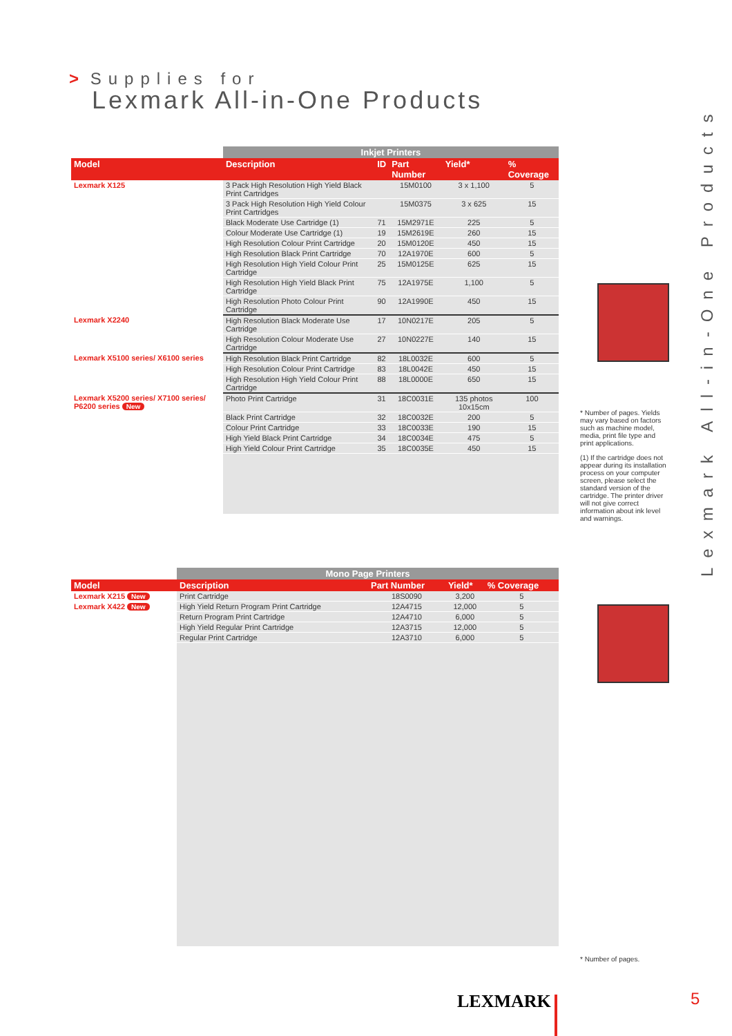> Supplies for
Lexmark All-in-One Products
Lexmark All-in-One Products
| | Inkjet Printers | | | | |
| --- | --- | --- | --- | --- | --- |
| Model | Description | ID | Part Number | Yield* | % Coverage |
| Lexmark X125 | 3 Pack High Resolution High Yield Black Print Cartridges | | 15M0100 | 3 x 1,100 | 5 |
| | 3 Pack High Resolution High Yield Colour Print Cartridges | | 15M0375 | 3 x 625 | 15 |
| | Black Moderate Use Cartridge (1) | 71 | 15M2971E | 225 | 5 |
| | Colour Moderate Use Cartridge (1) | 19 | 15M2619E | 260 | 15 |
| | High Resolution Colour Print Cartridge | 20 | 15M0120E | 450 | 15 |
| | High Resolution Black Print Cartridge | 70 | 12A1970E | 600 | 5 |
| | High Resolution High Yield Colour Print Cartridge | 25 | 15M0125E | 625 | 15 |
| | High Resolution High Yield Black Print Cartridge | 75 | 12A1975E | 1,100 | 5 |
| | High Resolution Photo Colour Print Cartridge | 90 | 12A1990E | 450 | 15 |
| Lexmark X2240 | High Resolution Black Moderate Use Cartridge | 17 | 10N0217E | 205 | 5 |
| | High Resolution Colour Moderate Use Cartridge | 27 | 10N0227E | 140 | 15 |
| Lexmark X5100 series/ X6100 series | High Resolution Black Print Cartridge | 82 | 18L0032E | 600 | 5 |
| | High Resolution Colour Print Cartridge | 83 | 18L0042E | 450 | 15 |
| | High Resolution High Yield Colour Print Cartridge | 88 | 18L0000E | 650 | 15 |
| Lexmark X5200 series/ X7100 series/ P6200 series New | Photo Print Cartridge | 31 | 18C0031E | 135 photos 10x15cm | 100 |
| | Black Print Cartridge | 32 | 18C0032E | 200 | 5 |
| | Colour Print Cartridge | 33 | 18C0033E | 190 | 15 |
| | High Yield Black Print Cartridge | 34 | 18C0034E | 475 | 5 |
| | High Yield Colour Print Cartridge | 35 | 18C0035E | 450 | 15 |
| | Mono Page Printers | | | |
| --- | --- | --- | --- | --- |
| Model | Description | Part Number | Yield* | % Coverage |
| Lexmark X215 New | Print Cartridge | 18S0090 | 3,200 | 5 |
| Lexmark X422 New | High Yield Return Program Print Cartridge | 12A4715 | 12,000 | 5 |
| | Return Program Print Cartridge | 12A4710 | 6,000 | 5 |
| | High Yield Regular Print Cartridge | 12A3715 | 12,000 | 5 |
| | Regular Print Cartridge | 12A3710 | 6,000 | 5 |
* Number of pages. Yields may vary based on factors such as machine model, media, print file type and print applications.
(1) If the cartridge does not appear during its installation process on your computer screen, please select the standard version of the cartridge. The printer driver will not give correct information about ink level and warnings.
* Number of pages.
LEXMARK 5